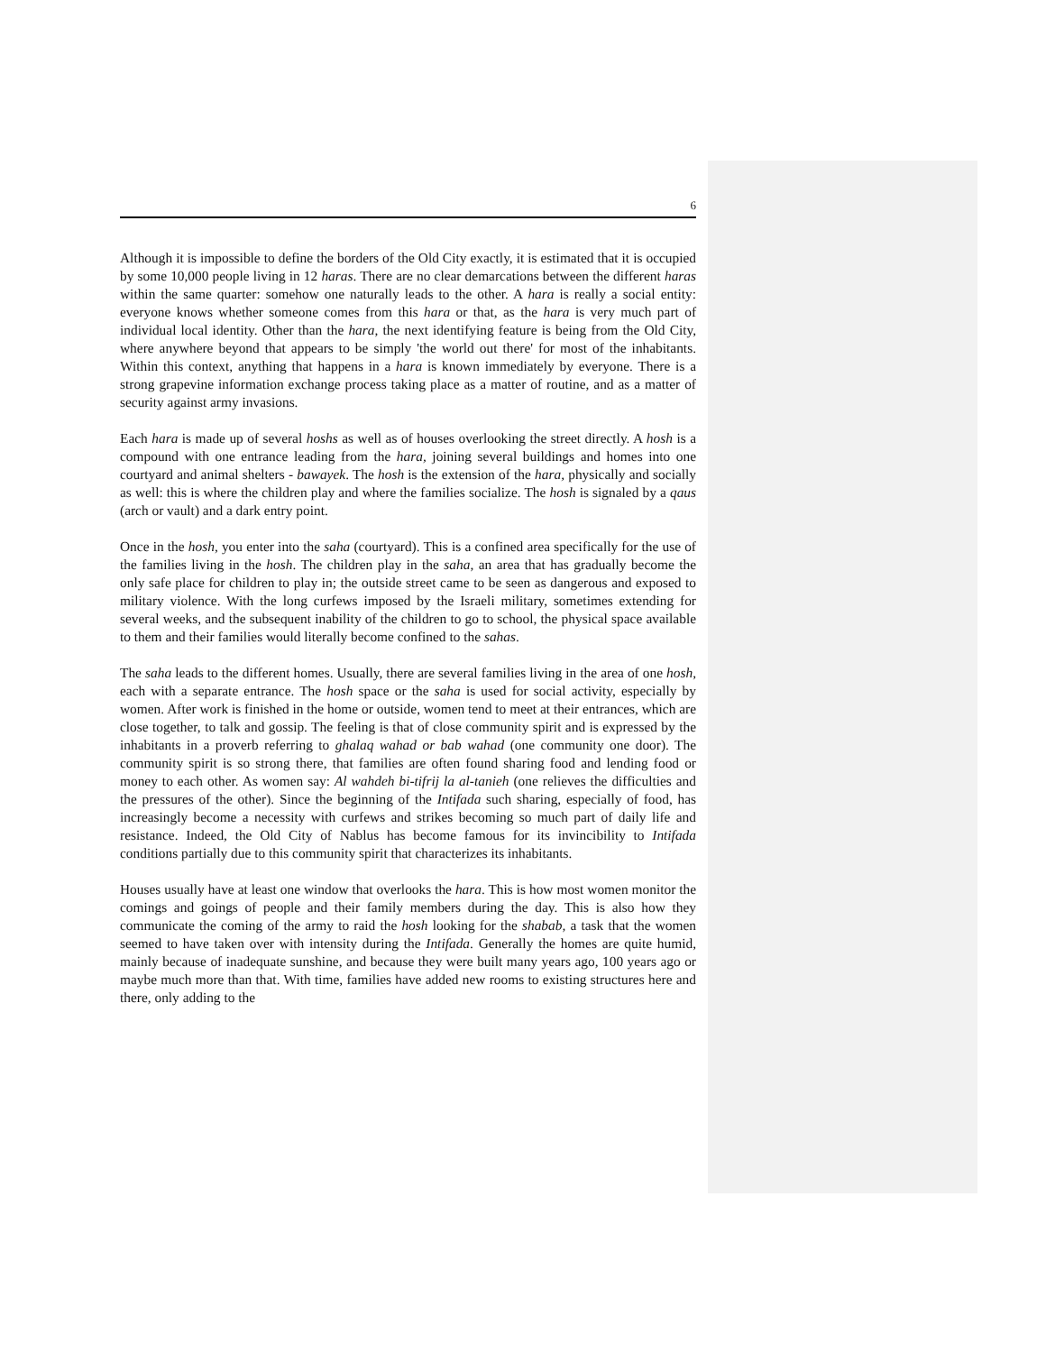6
Although it is impossible to define the borders of the Old City exactly, it is estimated that it is occupied by some 10,000 people living in 12 haras. There are no clear demarcations between the different haras within the same quarter: somehow one naturally leads to the other. A hara is really a social entity: everyone knows whether someone comes from this hara or that, as the hara is very much part of individual local identity. Other than the hara, the next identifying feature is being from the Old City, where anywhere beyond that appears to be simply 'the world out there' for most of the inhabitants. Within this context, anything that happens in a hara is known immediately by everyone. There is a strong grapevine information exchange process taking place as a matter of routine, and as a matter of security against army invasions.
Each hara is made up of several hoshs as well as of houses overlooking the street directly. A hosh is a compound with one entrance leading from the hara, joining several buildings and homes into one courtyard and animal shelters - bawayek. The hosh is the extension of the hara, physically and socially as well: this is where the children play and where the families socialize. The hosh is signaled by a qaus (arch or vault) and a dark entry point.
Once in the hosh, you enter into the saha (courtyard). This is a confined area specifically for the use of the families living in the hosh. The children play in the saha, an area that has gradually become the only safe place for children to play in; the outside street came to be seen as dangerous and exposed to military violence. With the long curfews imposed by the Israeli military, sometimes extending for several weeks, and the subsequent inability of the children to go to school, the physical space available to them and their families would literally become confined to the sahas.
The saha leads to the different homes. Usually, there are several families living in the area of one hosh, each with a separate entrance. The hosh space or the saha is used for social activity, especially by women. After work is finished in the home or outside, women tend to meet at their entrances, which are close together, to talk and gossip. The feeling is that of close community spirit and is expressed by the inhabitants in a proverb referring to ghalaq wahad or bab wahad (one community one door). The community spirit is so strong there, that families are often found sharing food and lending food or money to each other. As women say: Al wahdeh bi-tifrij la al-tanieh (one relieves the difficulties and the pressures of the other). Since the beginning of the Intifada such sharing, especially of food, has increasingly become a necessity with curfews and strikes becoming so much part of daily life and resistance. Indeed, the Old City of Nablus has become famous for its invincibility to Intifada conditions partially due to this community spirit that characterizes its inhabitants.
Houses usually have at least one window that overlooks the hara. This is how most women monitor the comings and goings of people and their family members during the day. This is also how they communicate the coming of the army to raid the hosh looking for the shabab, a task that the women seemed to have taken over with intensity during the Intifada. Generally the homes are quite humid, mainly because of inadequate sunshine, and because they were built many years ago, 100 years ago or maybe much more than that. With time, families have added new rooms to existing structures here and there, only adding to the